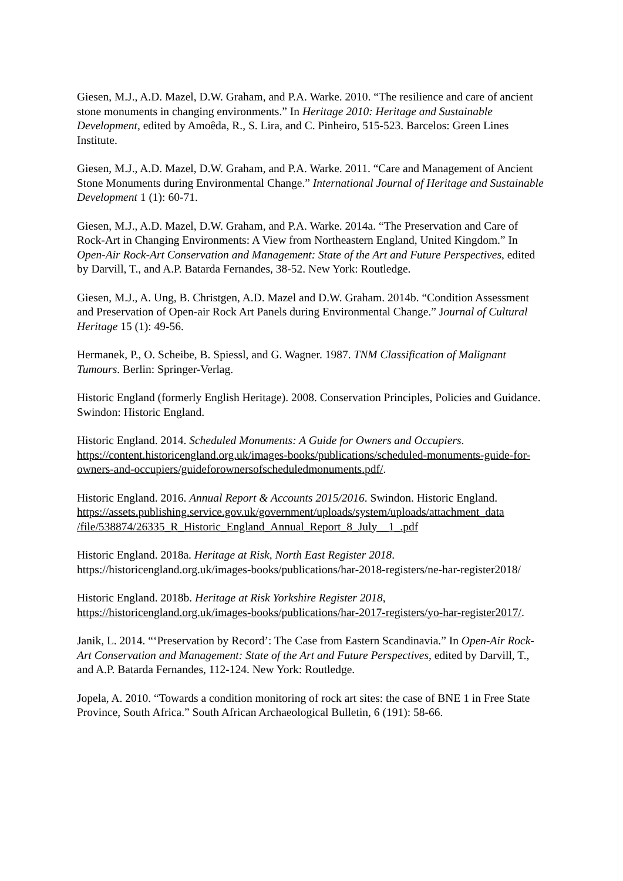Giesen, M.J., A.D. Mazel, D.W. Graham, and P.A. Warke. 2010. “The resilience and care of ancient stone monuments in changing environments.” In Heritage 2010: Heritage and Sustainable Development, edited by Amoêda, R., S. Lira, and C. Pinheiro, 515-523. Barcelos: Green Lines Institute.
Giesen, M.J., A.D. Mazel, D.W. Graham, and P.A. Warke. 2011. “Care and Management of Ancient Stone Monuments during Environmental Change.” International Journal of Heritage and Sustainable Development 1 (1): 60-71.
Giesen, M.J., A.D. Mazel, D.W. Graham, and P.A. Warke. 2014a. “The Preservation and Care of Rock-Art in Changing Environments: A View from Northeastern England, United Kingdom.” In Open-Air Rock-Art Conservation and Management: State of the Art and Future Perspectives, edited by Darvill, T., and A.P. Batarda Fernandes, 38-52. New York: Routledge.
Giesen, M.J., A. Ung, B. Christgen, A.D. Mazel and D.W. Graham. 2014b. “Condition Assessment and Preservation of Open-air Rock Art Panels during Environmental Change.” Journal of Cultural Heritage 15 (1): 49-56.
Hermanek, P., O. Scheibe, B. Spiessl, and G. Wagner. 1987. TNM Classification of Malignant Tumours. Berlin: Springer-Verlag.
Historic England (formerly English Heritage). 2008. Conservation Principles, Policies and Guidance. Swindon: Historic England.
Historic England. 2014. Scheduled Monuments: A Guide for Owners and Occupiers. https://content.historicengland.org.uk/images-books/publications/scheduled-monuments-guide-for-owners-and-occupiers/guideforownersofscheduledmonuments.pdf/.
Historic England. 2016. Annual Report & Accounts 2015/2016. Swindon. Historic England. https://assets.publishing.service.gov.uk/government/uploads/system/uploads/attachment_data /file/538874/26335_R_Historic_England_Annual_Report_8_July__1_.pdf
Historic England. 2018a. Heritage at Risk, North East Register 2018. https://historicengland.org.uk/images-books/publications/har-2018-registers/ne-har-register2018/
Historic England. 2018b. Heritage at Risk Yorkshire Register 2018, https://historicengland.org.uk/images-books/publications/har-2017-registers/yo-har-register2017/.
Janik, L. 2014. “‘Preservation by Record’: The Case from Eastern Scandinavia.” In Open-Air Rock-Art Conservation and Management: State of the Art and Future Perspectives, edited by Darvill, T., and A.P. Batarda Fernandes, 112-124. New York: Routledge.
Jopela, A. 2010. “Towards a condition monitoring of rock art sites: the case of BNE 1 in Free State Province, South Africa.” South African Archaeological Bulletin, 6 (191): 58-66.